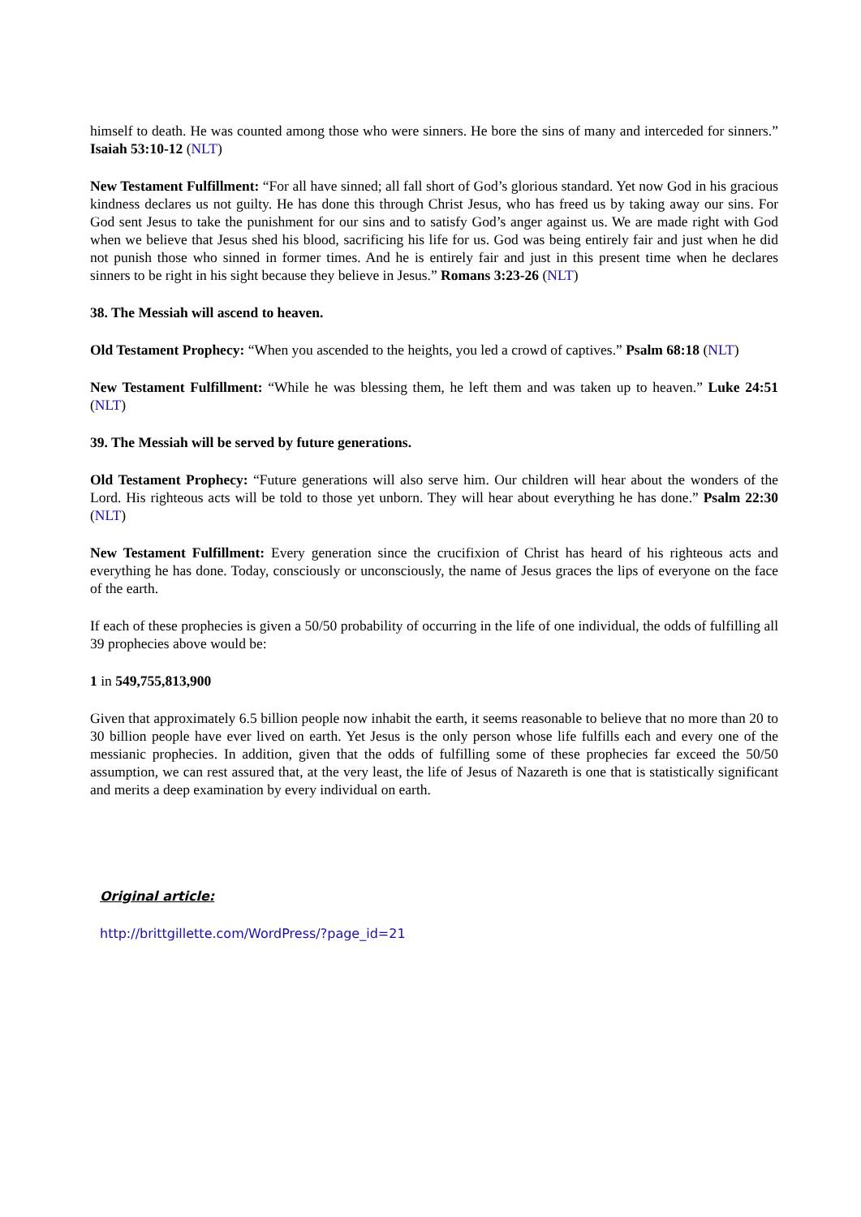himself to death. He was counted among those who were sinners. He bore the sins of many and interceded for sinners.” Isaiah 53:10-12 (NLT)
New Testament Fulfillment: “For all have sinned; all fall short of God’s glorious standard. Yet now God in his gracious kindness declares us not guilty. He has done this through Christ Jesus, who has freed us by taking away our sins. For God sent Jesus to take the punishment for our sins and to satisfy God’s anger against us. We are made right with God when we believe that Jesus shed his blood, sacrificing his life for us. God was being entirely fair and just when he did not punish those who sinned in former times. And he is entirely fair and just in this present time when he declares sinners to be right in his sight because they believe in Jesus.” Romans 3:23-26 (NLT)
38. The Messiah will ascend to heaven.
Old Testament Prophecy: “When you ascended to the heights, you led a crowd of captives.” Psalm 68:18 (NLT)
New Testament Fulfillment: “While he was blessing them, he left them and was taken up to heaven.” Luke 24:51 (NLT)
39. The Messiah will be served by future generations.
Old Testament Prophecy: “Future generations will also serve him. Our children will hear about the wonders of the Lord. His righteous acts will be told to those yet unborn. They will hear about everything he has done.” Psalm 22:30 (NLT)
New Testament Fulfillment: Every generation since the crucifixion of Christ has heard of his righteous acts and everything he has done. Today, consciously or unconsciously, the name of Jesus graces the lips of everyone on the face of the earth.
If each of these prophecies is given a 50/50 probability of occurring in the life of one individual, the odds of fulfilling all 39 prophecies above would be:
1 in 549,755,813,900
Given that approximately 6.5 billion people now inhabit the earth, it seems reasonable to believe that no more than 20 to 30 billion people have ever lived on earth. Yet Jesus is the only person whose life fulfills each and every one of the messianic prophecies. In addition, given that the odds of fulfilling some of these prophecies far exceed the 50/50 assumption, we can rest assured that, at the very least, the life of Jesus of Nazareth is one that is statistically significant and merits a deep examination by every individual on earth.
Original article:
http://brittgillette.com/WordPress/?page_id=21